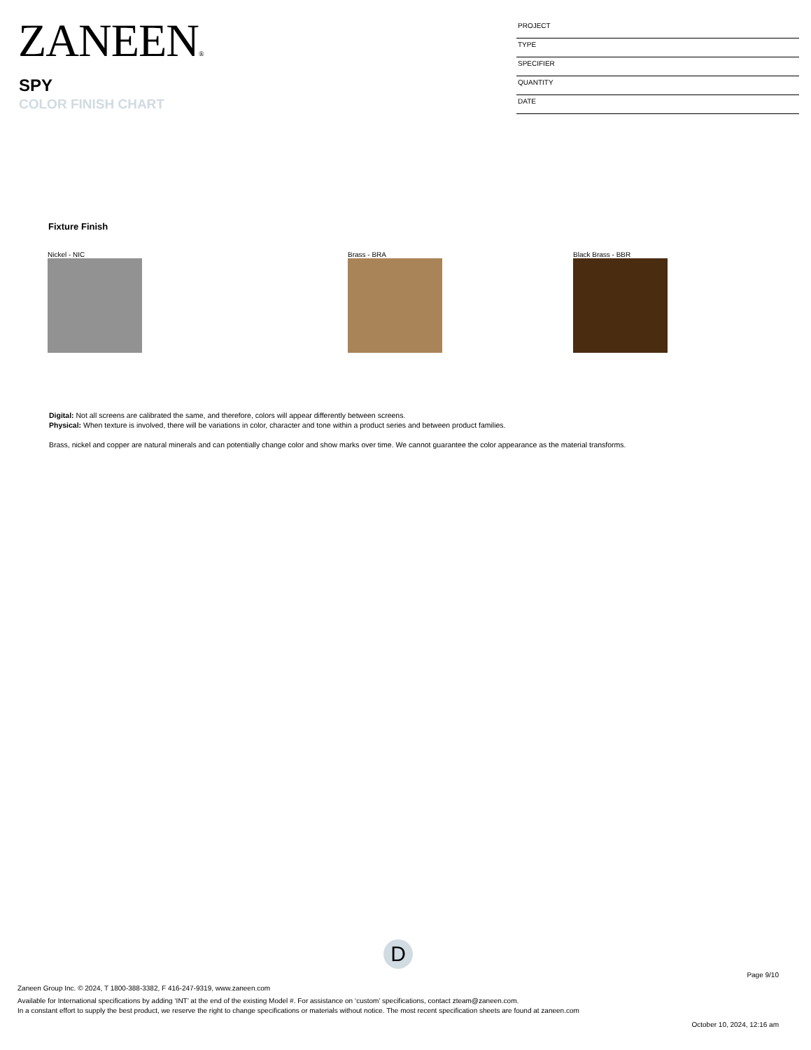ZANEEN®
SPY
COLOR FINISH CHART
PROJECT
TYPE
SPECIFIER
QUANTITY
DATE
Fixture Finish
Nickel - NIC Brass - BRA Black Brass - BBR
Digital: Not all screens are calibrated the same, and therefore, colors will appear differently between screens.
Physical: When texture is involved, there will be variations in color, character and tone within a product series and between product families.
Brass, nickel and copper are natural minerals and can potentially change color and show marks over time. We cannot guarantee the color appearance as the material transforms.
D
Page 9/10
Zaneen Group Inc. © 2024, T 1800-388-3382, F 416-247-9319, www.zaneen.com
Available for International specifications by adding ‘INT’ at the end of the existing Model #. For assistance on ‘custom’ specifications, contact zteam@zaneen.com.
In a constant effort to supply the best product, we reserve the right to change specifications or materials without notice. The most recent specification sheets are found at zaneen.com
October 10, 2024, 12:16 am